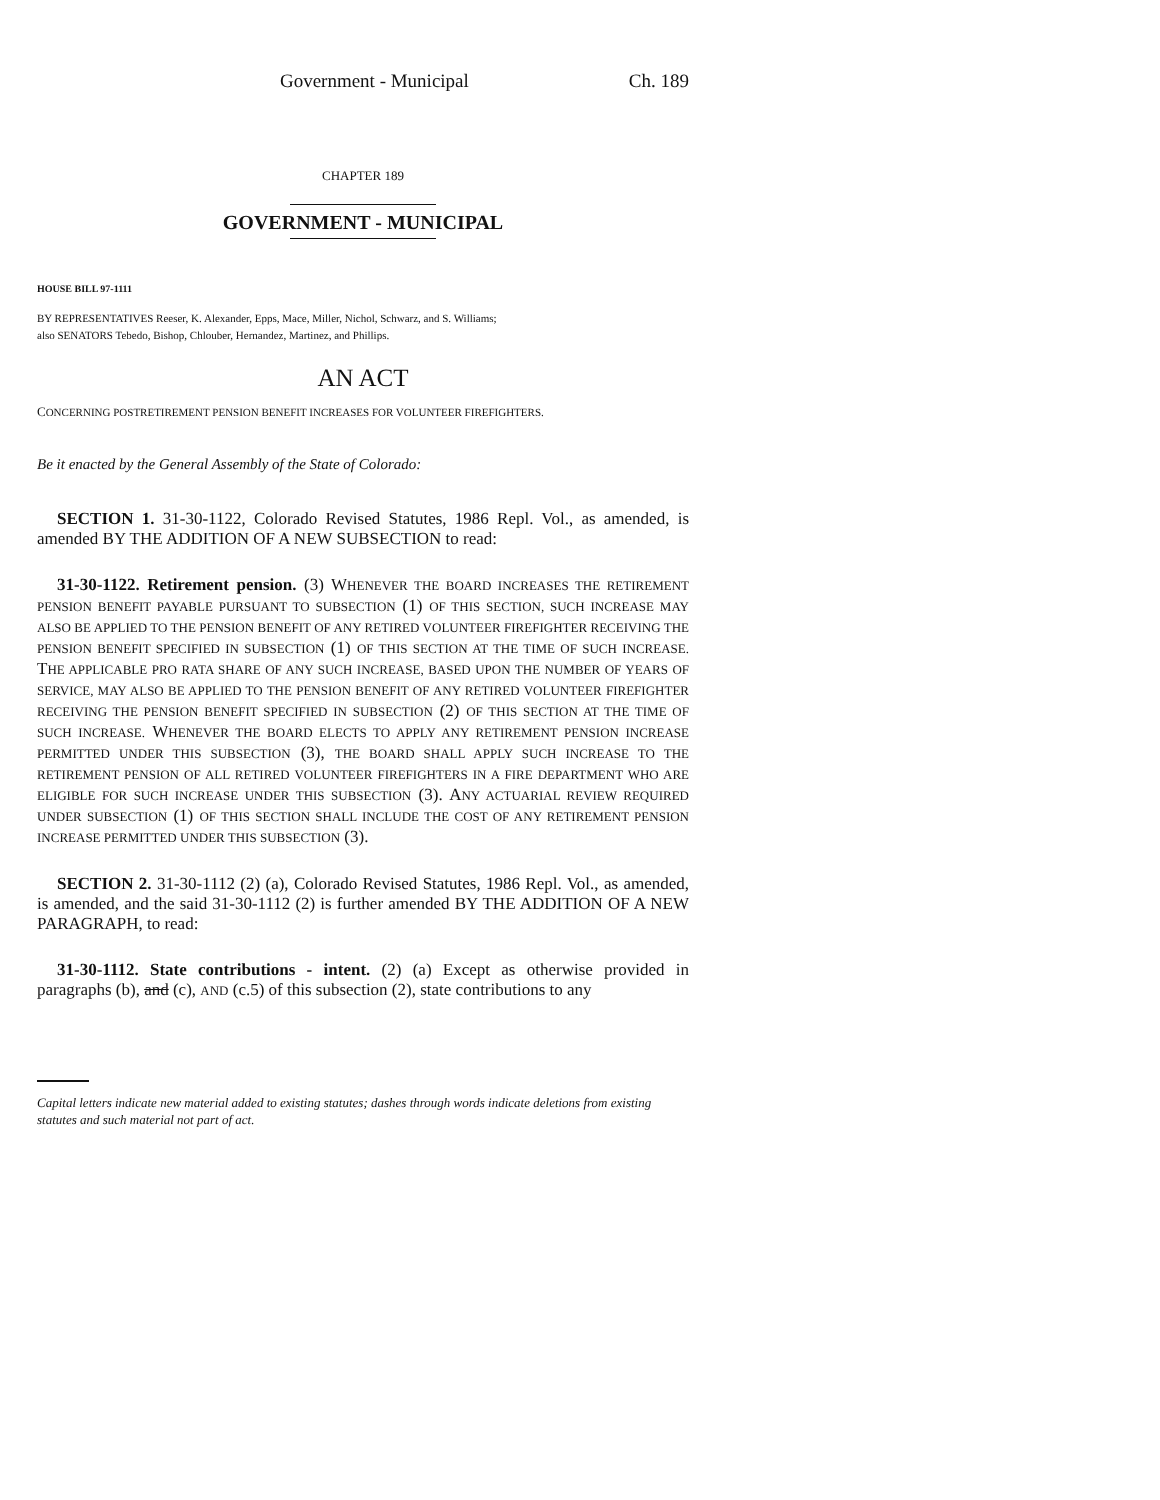Government - Municipal Ch. 189
CHAPTER 189
GOVERNMENT - MUNICIPAL
HOUSE BILL 97-1111
BY REPRESENTATIVES Reeser, K. Alexander, Epps, Mace, Miller, Nichol, Schwarz, and S. Williams;
also SENATORS Tebedo, Bishop, Chlouber, Hernandez, Martinez, and Phillips.
AN ACT
CONCERNING POSTRETIREMENT PENSION BENEFIT INCREASES FOR VOLUNTEER FIREFIGHTERS.
Be it enacted by the General Assembly of the State of Colorado:
SECTION 1. 31-30-1122, Colorado Revised Statutes, 1986 Repl. Vol., as amended, is amended BY THE ADDITION OF A NEW SUBSECTION to read:
31-30-1122. Retirement pension. (3) WHENEVER THE BOARD INCREASES THE RETIREMENT PENSION BENEFIT PAYABLE PURSUANT TO SUBSECTION (1) OF THIS SECTION, SUCH INCREASE MAY ALSO BE APPLIED TO THE PENSION BENEFIT OF ANY RETIRED VOLUNTEER FIREFIGHTER RECEIVING THE PENSION BENEFIT SPECIFIED IN SUBSECTION (1) OF THIS SECTION AT THE TIME OF SUCH INCREASE. THE APPLICABLE PRO RATA SHARE OF ANY SUCH INCREASE, BASED UPON THE NUMBER OF YEARS OF SERVICE, MAY ALSO BE APPLIED TO THE PENSION BENEFIT OF ANY RETIRED VOLUNTEER FIREFIGHTER RECEIVING THE PENSION BENEFIT SPECIFIED IN SUBSECTION (2) OF THIS SECTION AT THE TIME OF SUCH INCREASE. WHENEVER THE BOARD ELECTS TO APPLY ANY RETIREMENT PENSION INCREASE PERMITTED UNDER THIS SUBSECTION (3), THE BOARD SHALL APPLY SUCH INCREASE TO THE RETIREMENT PENSION OF ALL RETIRED VOLUNTEER FIREFIGHTERS IN A FIRE DEPARTMENT WHO ARE ELIGIBLE FOR SUCH INCREASE UNDER THIS SUBSECTION (3). ANY ACTUARIAL REVIEW REQUIRED UNDER SUBSECTION (1) OF THIS SECTION SHALL INCLUDE THE COST OF ANY RETIREMENT PENSION INCREASE PERMITTED UNDER THIS SUBSECTION (3).
SECTION 2. 31-30-1112 (2) (a), Colorado Revised Statutes, 1986 Repl. Vol., as amended, is amended, and the said 31-30-1112 (2) is further amended BY THE ADDITION OF A NEW PARAGRAPH, to read:
31-30-1112. State contributions - intent. (2) (a) Except as otherwise provided in paragraphs (b), and (c), AND (c.5) of this subsection (2), state contributions to any
Capital letters indicate new material added to existing statutes; dashes through words indicate deletions from existing statutes and such material not part of act.